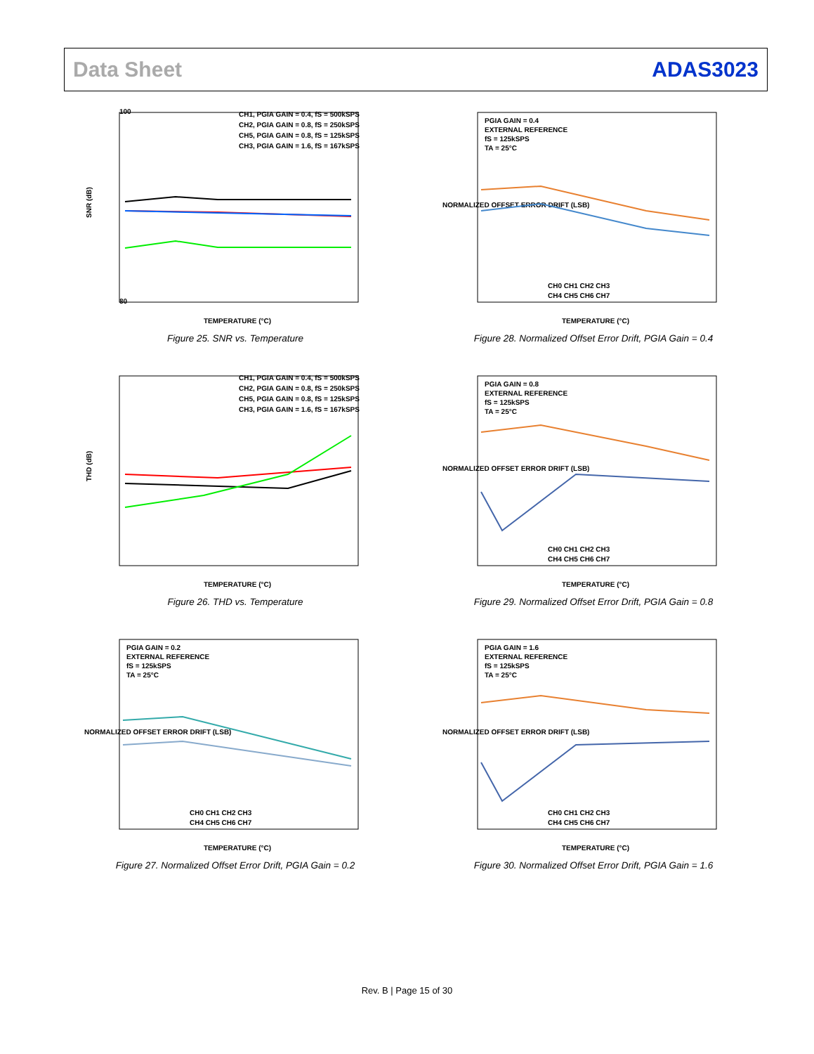Data Sheet ADAS3023
SNR (dB)
100
80
CH1, PGIA GAIN = 0.4, fS = 500kSPS
CH2, PGIA GAIN = 0.8, fS = 250kSPS
CH5, PGIA GAIN = 0.8, fS = 125kSPS
CH3, PGIA GAIN = 1.6, fS = 167kSPS
TEMPERATURE (°C)
Figure 25. SNR vs. Temperature
NORMALIZED OFFSET ERROR DRIFT (LSB)
PGIA GAIN = 0.4
EXTERNAL REFERENCE
fS = 125kSPS
TA = 25°C
CH0 CH1 CH2 CH3
CH4 CH5 CH6 CH7
TEMPERATURE (°C)
Figure 28. Normalized Offset Error Drift, PGIA Gain = 0.4
THD (dB)
CH1, PGIA GAIN = 0.4, fS = 500kSPS
CH2, PGIA GAIN = 0.8, fS = 250kSPS
CH5, PGIA GAIN = 0.8, fS = 125kSPS
CH3, PGIA GAIN = 1.6, fS = 167kSPS
TEMPERATURE (°C)
Figure 26. THD vs. Temperature
NORMALIZED OFFSET ERROR DRIFT (LSB)
PGIA GAIN = 0.8
EXTERNAL REFERENCE
fS = 125kSPS
TA = 25°C
CH0 CH1 CH2 CH3
CH4 CH5 CH6 CH7
TEMPERATURE (°C)
Figure 29. Normalized Offset Error Drift, PGIA Gain = 0.8
NORMALIZED OFFSET ERROR DRIFT (LSB)
PGIA GAIN = 0.2
EXTERNAL REFERENCE
fS = 125kSPS
TA = 25°C
CH0 CH1 CH2 CH3
CH4 CH5 CH6 CH7
TEMPERATURE (°C)
Figure 27. Normalized Offset Error Drift, PGIA Gain = 0.2
NORMALIZED OFFSET ERROR DRIFT (LSB)
PGIA GAIN = 1.6
EXTERNAL REFERENCE
fS = 125kSPS
TA = 25°C
CH0 CH1 CH2 CH3
CH4 CH5 CH6 CH7
TEMPERATURE (°C)
Figure 30. Normalized Offset Error Drift, PGIA Gain = 1.6
Rev. B | Page 15 of 30